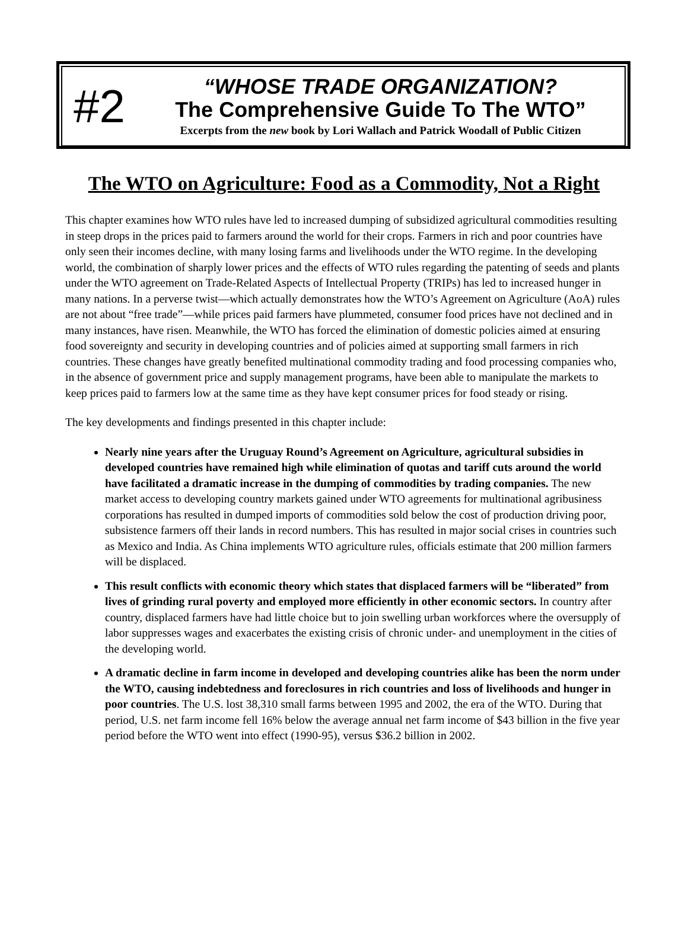#2
“WHOSE TRADE ORGANIZATION?
The Comprehensive Guide To The WTO”
Excerpts from the new book by Lori Wallach and Patrick Woodall of Public Citizen
The WTO on Agriculture: Food as a Commodity, Not a Right
This chapter examines how WTO rules have led to increased dumping of subsidized agricultural commodities resulting in steep drops in the prices paid to farmers around the world for their crops. Farmers in rich and poor countries have only seen their incomes decline, with many losing farms and livelihoods under the WTO regime. In the developing world, the combination of sharply lower prices and the effects of WTO rules regarding the patenting of seeds and plants under the WTO agreement on Trade-Related Aspects of Intellectual Property (TRIPs) has led to increased hunger in many nations. In a perverse twist—which actually demonstrates how the WTO’s Agreement on Agriculture (AoA) rules are not about “free trade”—while prices paid farmers have plummeted, consumer food prices have not declined and in many instances, have risen. Meanwhile, the WTO has forced the elimination of domestic policies aimed at ensuring food sovereignty and security in developing countries and of policies aimed at supporting small farmers in rich countries. These changes have greatly benefited multinational commodity trading and food processing companies who, in the absence of government price and supply management programs, have been able to manipulate the markets to keep prices paid to farmers low at the same time as they have kept consumer prices for food steady or rising.
The key developments and findings presented in this chapter include:
Nearly nine years after the Uruguay Round’s Agreement on Agriculture, agricultural subsidies in developed countries have remained high while elimination of quotas and tariff cuts around the world have facilitated a dramatic increase in the dumping of commodities by trading companies. The new market access to developing country markets gained under WTO agreements for multinational agribusiness corporations has resulted in dumped imports of commodities sold below the cost of production driving poor, subsistence farmers off their lands in record numbers. This has resulted in major social crises in countries such as Mexico and India. As China implements WTO agriculture rules, officials estimate that 200 million farmers will be displaced.
This result conflicts with economic theory which states that displaced farmers will be “liberated” from lives of grinding rural poverty and employed more efficiently in other economic sectors. In country after country, displaced farmers have had little choice but to join swelling urban workforces where the oversupply of labor suppresses wages and exacerbates the existing crisis of chronic under- and unemployment in the cities of the developing world.
A dramatic decline in farm income in developed and developing countries alike has been the norm under the WTO, causing indebtedness and foreclosures in rich countries and loss of livelihoods and hunger in poor countries. The U.S. lost 38,310 small farms between 1995 and 2002, the era of the WTO. During that period, U.S. net farm income fell 16% below the average annual net farm income of $43 billion in the five year period before the WTO went into effect (1990-95), versus $36.2 billion in 2002.